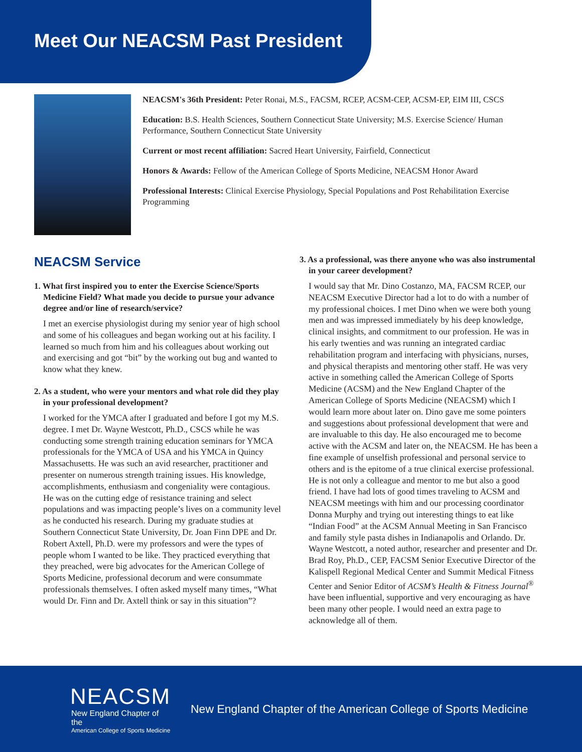Meet Our NEACSM Past President
NEACSM's 36th President: Peter Ronai, M.S., FACSM, RCEP, ACSM-CEP, ACSM-EP, EIM III, CSCS
Education: B.S. Health Sciences, Southern Connecticut State University; M.S. Exercise Science/ Human Performance, Southern Connecticut State University
Current or most recent affiliation: Sacred Heart University, Fairfield, Connecticut
Honors & Awards: Fellow of the American College of Sports Medicine, NEACSM Honor Award
Professional Interests: Clinical Exercise Physiology, Special Populations and Post Rehabilitation Exercise Programming
NEACSM Service
1. What first inspired you to enter the Exercise Science/Sports Medicine Field? What made you decide to pursue your advance degree and/or line of research/service?
I met an exercise physiologist during my senior year of high school and some of his colleagues and began working out at his facility. I learned so much from him and his colleagues about working out and exercising and got “bit” by the working out bug and wanted to know what they knew.
2. As a student, who were your mentors and what role did they play in your professional development?
I worked for the YMCA after I graduated and before I got my M.S. degree. I met Dr. Wayne Westcott, Ph.D., CSCS while he was conducting some strength training education seminars for YMCA professionals for the YMCA of USA and his YMCA in Quincy Massachusetts. He was such an avid researcher, practitioner and presenter on numerous strength training issues. His knowledge, accomplishments, enthusiasm and congeniality were contagious. He was on the cutting edge of resistance training and select populations and was impacting people’s lives on a community level as he conducted his research. During my graduate studies at Southern Connecticut State University, Dr. Joan Finn DPE and Dr. Robert Axtell, Ph.D. were my professors and were the types of people whom I wanted to be like. They practiced everything that they preached, were big advocates for the American College of Sports Medicine, professional decorum and were consummate professionals themselves. I often asked myself many times, “What would Dr. Finn and Dr. Axtell think or say in this situation”?
3. As a professional, was there anyone who was also instrumental in your career development?
I would say that Mr. Dino Costanzo, MA, FACSM RCEP, our NEACSM Executive Director had a lot to do with a number of my professional choices. I met Dino when we were both young men and was impressed immediately by his deep knowledge, clinical insights, and commitment to our profession. He was in his early twenties and was running an integrated cardiac rehabilitation program and interfacing with physicians, nurses, and physical therapists and mentoring other staff. He was very active in something called the American College of Sports Medicine (ACSM) and the New England Chapter of the American College of Sports Medicine (NEACSM) which I would learn more about later on. Dino gave me some pointers and suggestions about professional development that were and are invaluable to this day. He also encouraged me to become active with the ACSM and later on, the NEACSM. He has been a fine example of unselfish professional and personal service to others and is the epitome of a true clinical exercise professional. He is not only a colleague and mentor to me but also a good friend. I have had lots of good times traveling to ACSM and NEACSM meetings with him and our processing coordinator Donna Murphy and trying out interesting things to eat like “Indian Food” at the ACSM Annual Meeting in San Francisco and family style pasta dishes in Indianapolis and Orlando. Dr. Wayne Westcott, a noted author, researcher and presenter and Dr. Brad Roy, Ph.D., CEP, FACSM Senior Executive Director of the Kalispell Regional Medical Center and Summit Medical Fitness Center and Senior Editor of ACSM’s Health & Fitness Journal<sup>®</sup> have been influential, supportive and very encouraging as have been many other people. I would need an extra page to acknowledge all of them.
NEACSM
New England Chapter of the
American College of Sports Medicine
New England Chapter of the American College of Sports Medicine